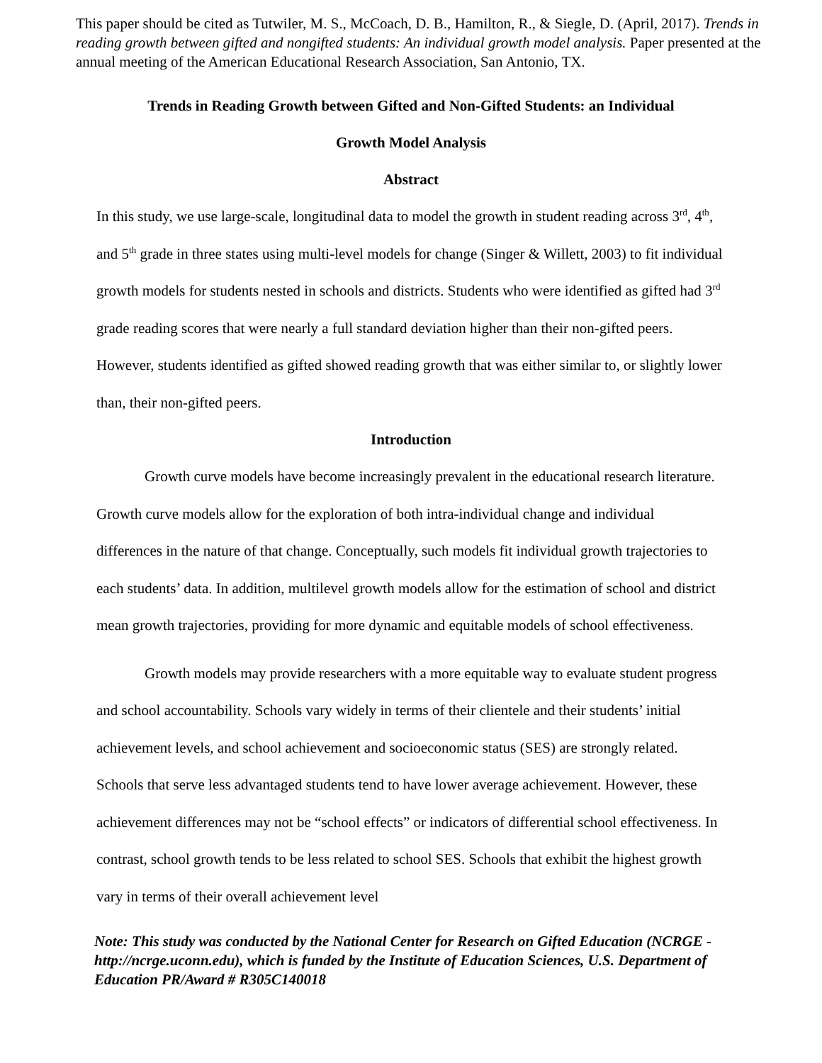This paper should be cited as Tutwiler, M. S., McCoach, D. B., Hamilton, R., & Siegle, D. (April, 2017). Trends in reading growth between gifted and nongifted students: An individual growth model analysis. Paper presented at the annual meeting of the American Educational Research Association, San Antonio, TX.
Trends in Reading Growth between Gifted and Non-Gifted Students: an Individual
Growth Model Analysis
Abstract
In this study, we use large-scale, longitudinal data to model the growth in student reading across 3<sup>rd</sup>, 4<sup>th</sup>, and 5<sup>th</sup> grade in three states using multi-level models for change (Singer & Willett, 2003) to fit individual growth models for students nested in schools and districts. Students who were identified as gifted had 3<sup>rd</sup> grade reading scores that were nearly a full standard deviation higher than their non-gifted peers. However, students identified as gifted showed reading growth that was either similar to, or slightly lower than, their non-gifted peers.
Introduction
Growth curve models have become increasingly prevalent in the educational research literature. Growth curve models allow for the exploration of both intra-individual change and individual differences in the nature of that change. Conceptually, such models fit individual growth trajectories to each students’ data. In addition, multilevel growth models allow for the estimation of school and district mean growth trajectories, providing for more dynamic and equitable models of school effectiveness.
Growth models may provide researchers with a more equitable way to evaluate student progress and school accountability. Schools vary widely in terms of their clientele and their students’ initial achievement levels, and school achievement and socioeconomic status (SES) are strongly related. Schools that serve less advantaged students tend to have lower average achievement. However, these achievement differences may not be “school effects” or indicators of differential school effectiveness. In contrast, school growth tends to be less related to school SES. Schools that exhibit the highest growth vary in terms of their overall achievement level
Note: This study was conducted by the National Center for Research on Gifted Education (NCRGE - http://ncrge.uconn.edu), which is funded by the Institute of Education Sciences, U.S. Department of Education PR/Award # R305C140018